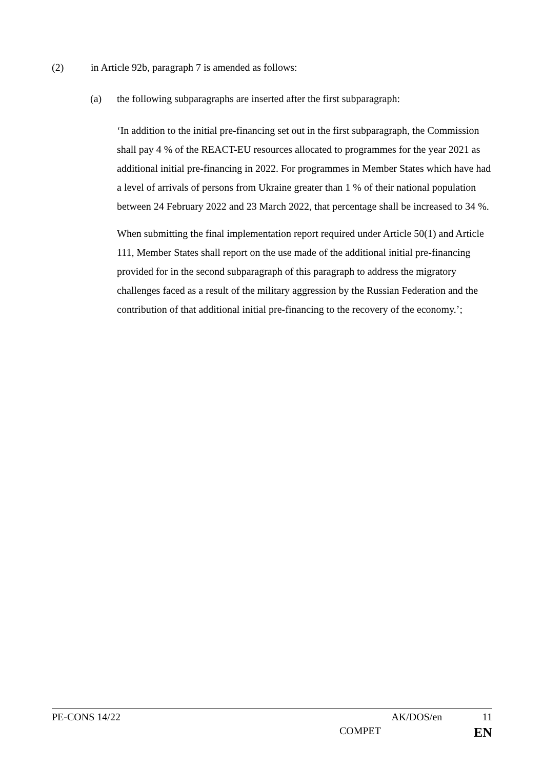(2) in Article 92b, paragraph 7 is amended as follows:
(a) the following subparagraphs are inserted after the first subparagraph:
‘In addition to the initial pre-financing set out in the first subparagraph, the Commission shall pay 4 % of the REACT-EU resources allocated to programmes for the year 2021 as additional initial pre-financing in 2022. For programmes in Member States which have had a level of arrivals of persons from Ukraine greater than 1 % of their national population between 24 February 2022 and 23 March 2022, that percentage shall be increased to 34 %.
When submitting the final implementation report required under Article 50(1) and Article 111, Member States shall report on the use made of the additional initial pre-financing provided for in the second subparagraph of this paragraph to address the migratory challenges faced as a result of the military aggression by the Russian Federation and the contribution of that additional initial pre-financing to the recovery of the economy.’;
PE-CONS 14/22 AK/DOS/en 11
COMPET EN